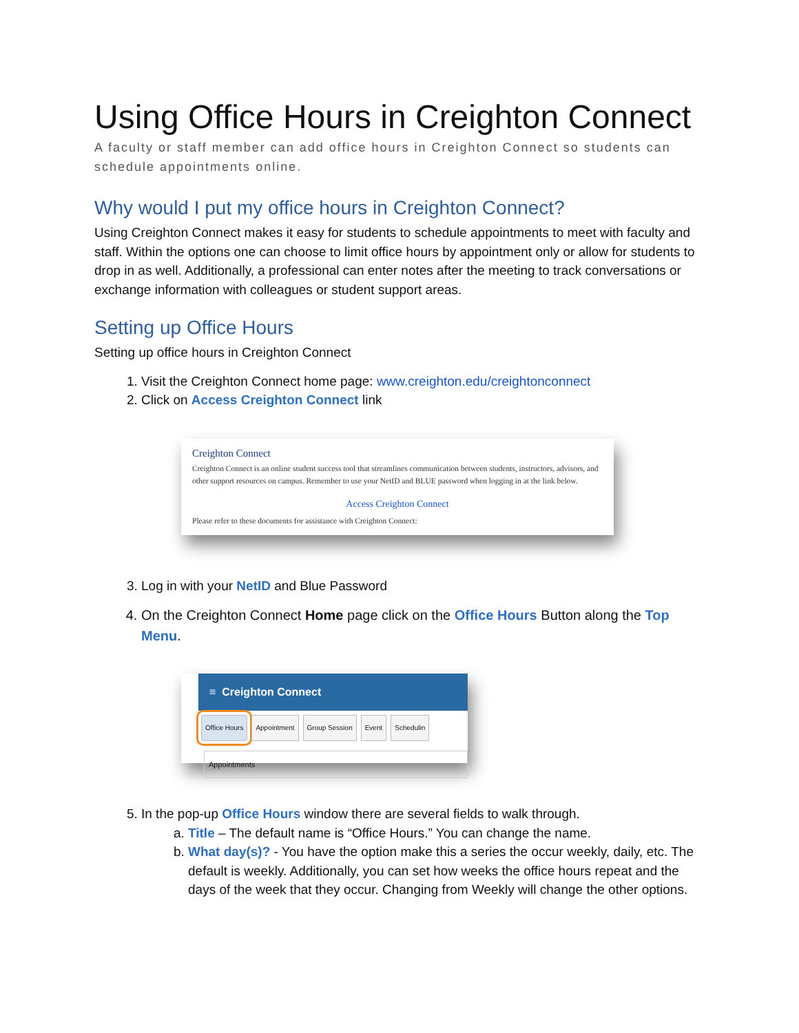Using Office Hours in Creighton Connect
A faculty or staff member can add office hours in Creighton Connect so students can schedule appointments online.
Why would I put my office hours in Creighton Connect?
Using Creighton Connect makes it easy for students to schedule appointments to meet with faculty and staff. Within the options one can choose to limit office hours by appointment only or allow for students to drop in as well. Additionally, a professional can enter notes after the meeting to track conversations or exchange information with colleagues or student support areas.
Setting up Office Hours
Setting up office hours in Creighton Connect
1. Visit the Creighton Connect home page: www.creighton.edu/creightonconnect
2. Click on Access Creighton Connect link
Creighton Connect
Creighton Connect is an online student success tool that streamlines communication between students, instructors, advisors, and other support resources on campus. Remember to use your NetID and BLUE password when logging in at the link below.
Access Creighton Connect
Please refer to these documents for assistance with Creighton Connect:
3. Log in with your NetID and Blue Password
4. On the Creighton Connect Home page click on the Office Hours Button along the Top Menu.
≡ Creighton Connect
Office Hours Appointment Group Session Event Schedulin
Appointments
5. In the pop-up Office Hours window there are several fields to walk through.
a. Title – The default name is “Office Hours.” You can change the name.
b. What day(s)? - You have the option make this a series the occur weekly, daily, etc. The default is weekly. Additionally, you can set how weeks the office hours repeat and the days of the week that they occur. Changing from Weekly will change the other options.